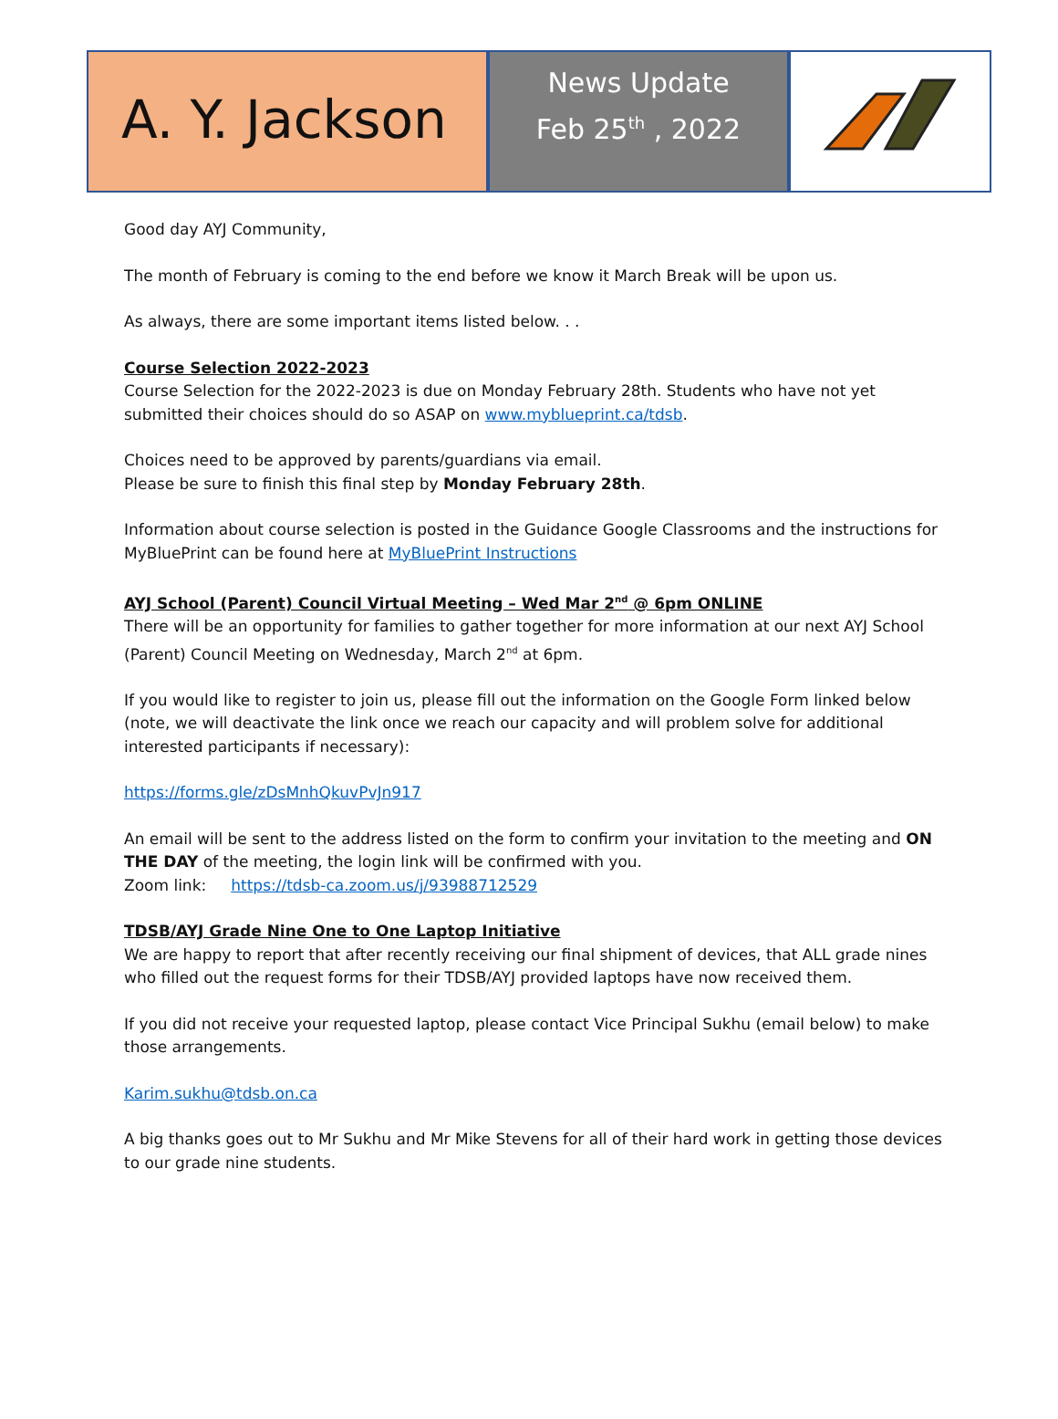A. Y. Jackson
News Update
Feb 25<sup>th</sup> , 2022
Good day AYJ Community,
The month of February is coming to the end before we know it March Break will be upon us.
As always, there are some important items listed below. . .
Course Selection 2022-2023
Course Selection for the 2022-2023 is due on Monday February 28th. Students who have not yet submitted their choices should do so ASAP on www.myblueprint.ca/tdsb.
Choices need to be approved by parents/guardians via email.
Please be sure to finish this final step by Monday February 28th.
Information about course selection is posted in the Guidance Google Classrooms and the instructions for MyBluePrint can be found here at MyBluePrint Instructions
AYJ School (Parent) Council Virtual Meeting – Wed Mar 2<sup>nd</sup> @ 6pm ONLINE
There will be an opportunity for families to gather together for more information at our next AYJ School (Parent) Council Meeting on Wednesday, March 2<sup>nd</sup> at 6pm.
If you would like to register to join us, please fill out the information on the Google Form linked below (note, we will deactivate the link once we reach our capacity and will problem solve for additional interested participants if necessary):
https://forms.gle/zDsMnhQkuvPvJn917
An email will be sent to the address listed on the form to confirm your invitation to the meeting and ON THE DAY of the meeting, the login link will be confirmed with you.
Zoom link: https://tdsb-ca.zoom.us/j/93988712529
TDSB/AYJ Grade Nine One to One Laptop Initiative
We are happy to report that after recently receiving our final shipment of devices, that ALL grade nines who filled out the request forms for their TDSB/AYJ provided laptops have now received them.
If you did not receive your requested laptop, please contact Vice Principal Sukhu (email below) to make those arrangements.
Karim.sukhu@tdsb.on.ca
A big thanks goes out to Mr Sukhu and Mr Mike Stevens for all of their hard work in getting those devices to our grade nine students.